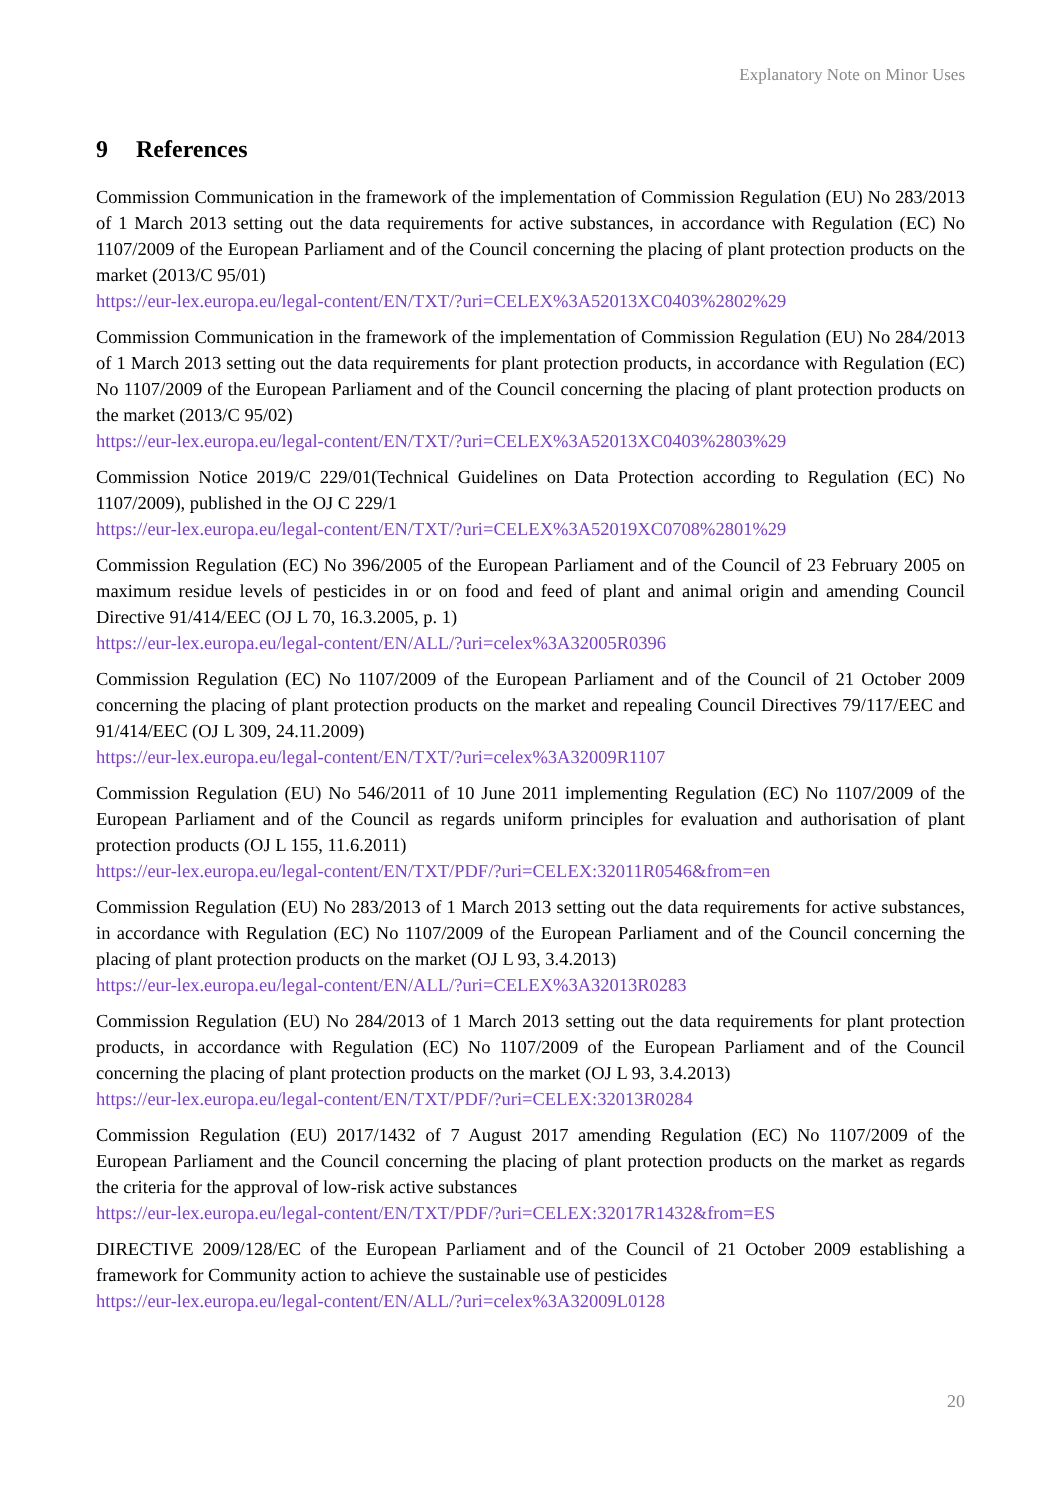Explanatory Note on Minor Uses
9 References
Commission Communication in the framework of the implementation of Commission Regulation (EU) No 283/2013 of 1 March 2013 setting out the data requirements for active substances, in accordance with Regulation (EC) No 1107/2009 of the European Parliament and of the Council concerning the placing of plant protection products on the market (2013/C 95/01)
https://eur-lex.europa.eu/legal-content/EN/TXT/?uri=CELEX%3A52013XC0403%2802%29
Commission Communication in the framework of the implementation of Commission Regulation (EU) No 284/2013 of 1 March 2013 setting out the data requirements for plant protection products, in accordance with Regulation (EC) No 1107/2009 of the European Parliament and of the Council concerning the placing of plant protection products on the market (2013/C 95/02)
https://eur-lex.europa.eu/legal-content/EN/TXT/?uri=CELEX%3A52013XC0403%2803%29
Commission Notice 2019/C 229/01(Technical Guidelines on Data Protection according to Regulation (EC) No 1107/2009), published in the OJ C 229/1
https://eur-lex.europa.eu/legal-content/EN/TXT/?uri=CELEX%3A52019XC0708%2801%29
Commission Regulation (EC) No 396/2005 of the European Parliament and of the Council of 23 February 2005 on maximum residue levels of pesticides in or on food and feed of plant and animal origin and amending Council Directive 91/414/EEC (OJ L 70, 16.3.2005, p. 1)
https://eur-lex.europa.eu/legal-content/EN/ALL/?uri=celex%3A32005R0396
Commission Regulation (EC) No 1107/2009 of the European Parliament and of the Council of 21 October 2009 concerning the placing of plant protection products on the market and repealing Council Directives 79/117/EEC and 91/414/EEC (OJ L 309, 24.11.2009)
https://eur-lex.europa.eu/legal-content/EN/TXT/?uri=celex%3A32009R1107
Commission Regulation (EU) No 546/2011 of 10 June 2011 implementing Regulation (EC) No 1107/2009 of the European Parliament and of the Council as regards uniform principles for evaluation and authorisation of plant protection products (OJ L 155, 11.6.2011)
https://eur-lex.europa.eu/legal-content/EN/TXT/PDF/?uri=CELEX:32011R0546&from=en
Commission Regulation (EU) No 283/2013 of 1 March 2013 setting out the data requirements for active substances, in accordance with Regulation (EC) No 1107/2009 of the European Parliament and of the Council concerning the placing of plant protection products on the market (OJ L 93, 3.4.2013)
https://eur-lex.europa.eu/legal-content/EN/ALL/?uri=CELEX%3A32013R0283
Commission Regulation (EU) No 284/2013 of 1 March 2013 setting out the data requirements for plant protection products, in accordance with Regulation (EC) No 1107/2009 of the European Parliament and of the Council concerning the placing of plant protection products on the market (OJ L 93, 3.4.2013)
https://eur-lex.europa.eu/legal-content/EN/TXT/PDF/?uri=CELEX:32013R0284
Commission Regulation (EU) 2017/1432 of 7 August 2017 amending Regulation (EC) No 1107/2009 of the European Parliament and the Council concerning the placing of plant protection products on the market as regards the criteria for the approval of low-risk active substances
https://eur-lex.europa.eu/legal-content/EN/TXT/PDF/?uri=CELEX:32017R1432&from=ES
DIRECTIVE 2009/128/EC of the European Parliament and of the Council of 21 October 2009 establishing a framework for Community action to achieve the sustainable use of pesticides
https://eur-lex.europa.eu/legal-content/EN/ALL/?uri=celex%3A32009L0128
20